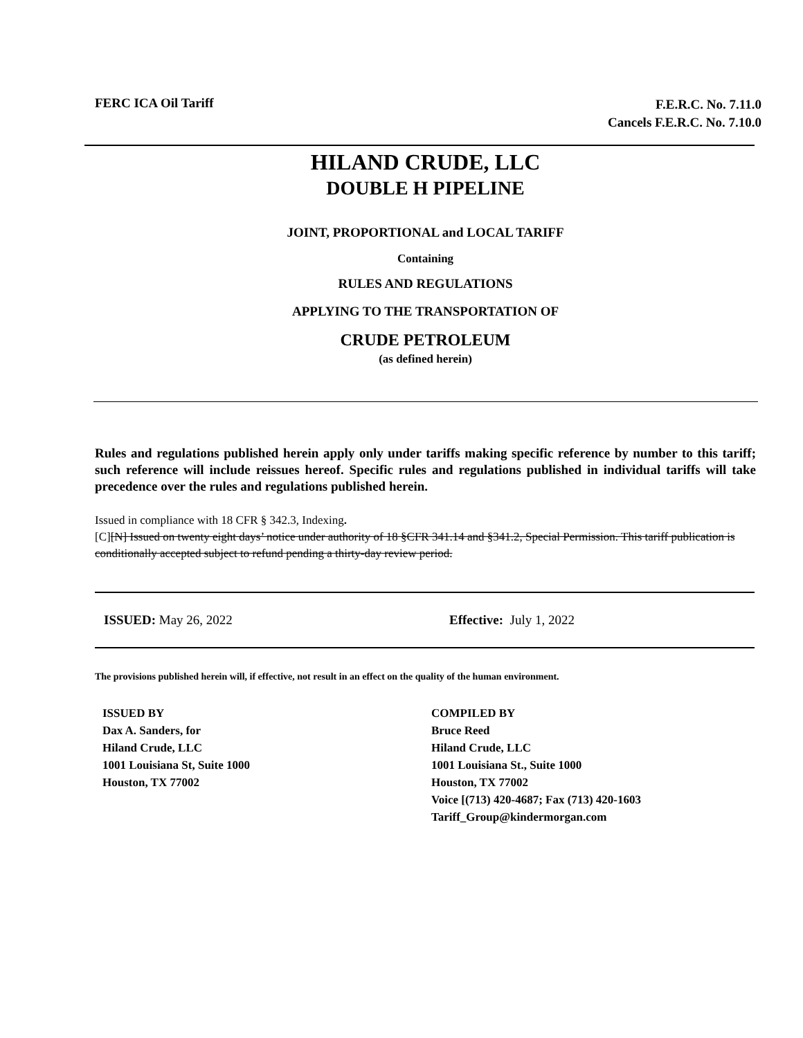FERC ICA Oil Tariff
F.E.R.C. No. 7.11.0
Cancels F.E.R.C. No. 7.10.0
HILAND CRUDE, LLC
DOUBLE H PIPELINE
JOINT, PROPORTIONAL and LOCAL TARIFF
Containing
RULES AND REGULATIONS
APPLYING TO THE TRANSPORTATION OF
CRUDE PETROLEUM
(as defined herein)
Rules and regulations published herein apply only under tariffs making specific reference by number to this tariff; such reference will include reissues hereof. Specific rules and regulations published in individual tariffs will take precedence over the rules and regulations published herein.
Issued in compliance with 18 CFR § 342.3, Indexing.
[C][N] Issued on twenty eight days’ notice under authority of 18 §CFR 341.14 and §341.2, Special Permission. This tariff publication is conditionally accepted subject to refund pending a thirty-day review period.
ISSUED: May 26, 2022 Effective: July 1, 2022
The provisions published herein will, if effective, not result in an effect on the quality of the human environment.
ISSUED BY
Dax A. Sanders, for
Hiland Crude, LLC
1001 Louisiana St, Suite 1000
Houston, TX 77002
COMPILED BY
Bruce Reed
Hiland Crude, LLC
1001 Louisiana St., Suite 1000
Houston, TX 77002
Voice [(713) 420-4687; Fax (713) 420-1603
Tariff_Group@kindermorgan.com